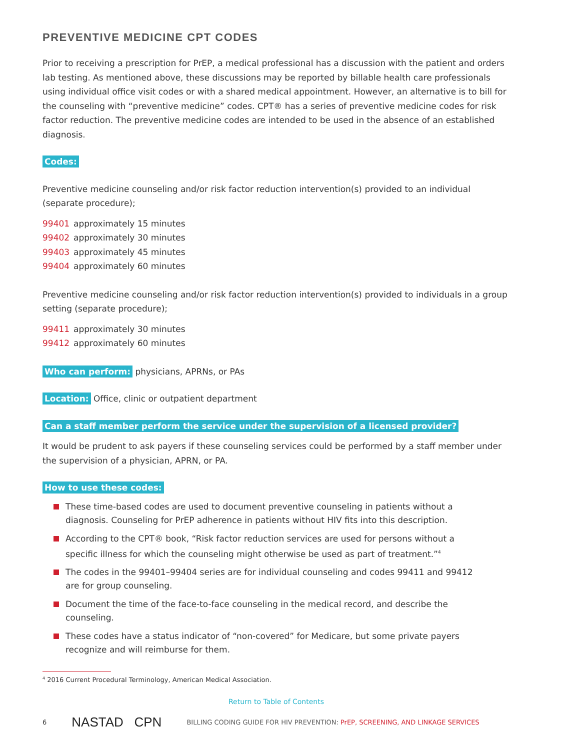PREVENTIVE MEDICINE CPT CODES
Prior to receiving a prescription for PrEP, a medical professional has a discussion with the patient and orders lab testing. As mentioned above, these discussions may be reported by billable health care professionals using individual office visit codes or with a shared medical appointment. However, an alternative is to bill for the counseling with “preventive medicine” codes. CPT® has a series of preventive medicine codes for risk factor reduction. The preventive medicine codes are intended to be used in the absence of an established diagnosis.
Codes:
Preventive medicine counseling and/or risk factor reduction intervention(s) provided to an individual (separate procedure);
99401 approximately 15 minutes
99402 approximately 30 minutes
99403 approximately 45 minutes
99404 approximately 60 minutes
Preventive medicine counseling and/or risk factor reduction intervention(s) provided to individuals in a group setting (separate procedure);
99411 approximately 30 minutes
99412 approximately 60 minutes
Who can perform: physicians, APRNs, or PAs
Location: Office, clinic or outpatient department
Can a staff member perform the service under the supervision of a licensed provider?
It would be prudent to ask payers if these counseling services could be performed by a staff member under the supervision of a physician, APRN, or PA.
How to use these codes:
These time-based codes are used to document preventive counseling in patients without a diagnosis. Counseling for PrEP adherence in patients without HIV fits into this description.
According to the CPT® book, “Risk factor reduction services are used for persons without a specific illness for which the counseling might otherwise be used as part of treatment.”<sup>4</sup>
The codes in the 99401–99404 series are for individual counseling and codes 99411 and 99412 are for group counseling.
Document the time of the face-to-face counseling in the medical record, and describe the counseling.
These codes have a status indicator of “non-covered” for Medicare, but some private payers recognize and will reimburse for them.
<sup>4</sup> 2016 Current Procedural Terminology, American Medical Association.
Return to Table of Contents
6 NASTAD CPN BILLING CODING GUIDE FOR HIV PREVENTION: PrEP, SCREENING, AND LINKAGE SERVICES